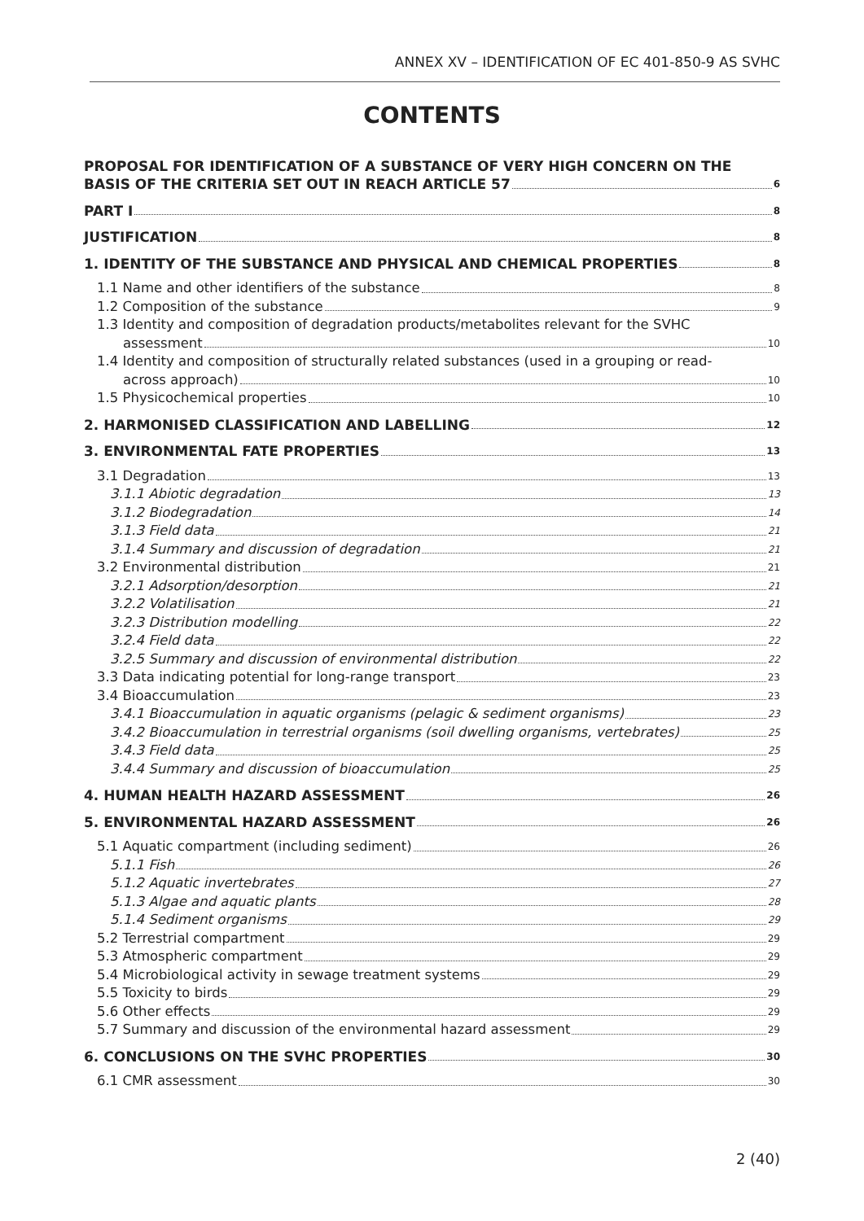ANNEX XV – IDENTIFICATION OF EC 401-850-9 AS SVHC
CONTENTS
PROPOSAL FOR IDENTIFICATION OF A SUBSTANCE OF VERY HIGH CONCERN ON THE
BASIS OF THE CRITERIA SET OUT IN REACH ARTICLE 57 6
PART I 8
JUSTIFICATION 8
1. IDENTITY OF THE SUBSTANCE AND PHYSICAL AND CHEMICAL PROPERTIES 8
1.1 Name and other identifiers of the substance 8
1.2 Composition of the substance 9
1.3 Identity and composition of degradation products/metabolites relevant for the SVHC
assessment 10
1.4 Identity and composition of structurally related substances (used in a grouping or read-
across approach) 10
1.5 Physicochemical properties 10
2. HARMONISED CLASSIFICATION AND LABELLING 12
3. ENVIRONMENTAL FATE PROPERTIES 13
3.1 Degradation 13
3.1.1 Abiotic degradation 13
3.1.2 Biodegradation 14
3.1.3 Field data 21
3.1.4 Summary and discussion of degradation 21
3.2 Environmental distribution 21
3.2.1 Adsorption/desorption 21
3.2.2 Volatilisation 21
3.2.3 Distribution modelling 22
3.2.4 Field data 22
3.2.5 Summary and discussion of environmental distribution 22
3.3 Data indicating potential for long-range transport 23
3.4 Bioaccumulation 23
3.4.1 Bioaccumulation in aquatic organisms (pelagic & sediment organisms) 23
3.4.2 Bioaccumulation in terrestrial organisms (soil dwelling organisms, vertebrates) 25
3.4.3 Field data 25
3.4.4 Summary and discussion of bioaccumulation 25
4. HUMAN HEALTH HAZARD ASSESSMENT 26
5. ENVIRONMENTAL HAZARD ASSESSMENT 26
5.1 Aquatic compartment (including sediment) 26
5.1.1 Fish 26
5.1.2 Aquatic invertebrates 27
5.1.3 Algae and aquatic plants 28
5.1.4 Sediment organisms 29
5.2 Terrestrial compartment 29
5.3 Atmospheric compartment 29
5.4 Microbiological activity in sewage treatment systems 29
5.5 Toxicity to birds 29
5.6 Other effects 29
5.7 Summary and discussion of the environmental hazard assessment 29
6. CONCLUSIONS ON THE SVHC PROPERTIES 30
6.1 CMR assessment 30
2 (40)